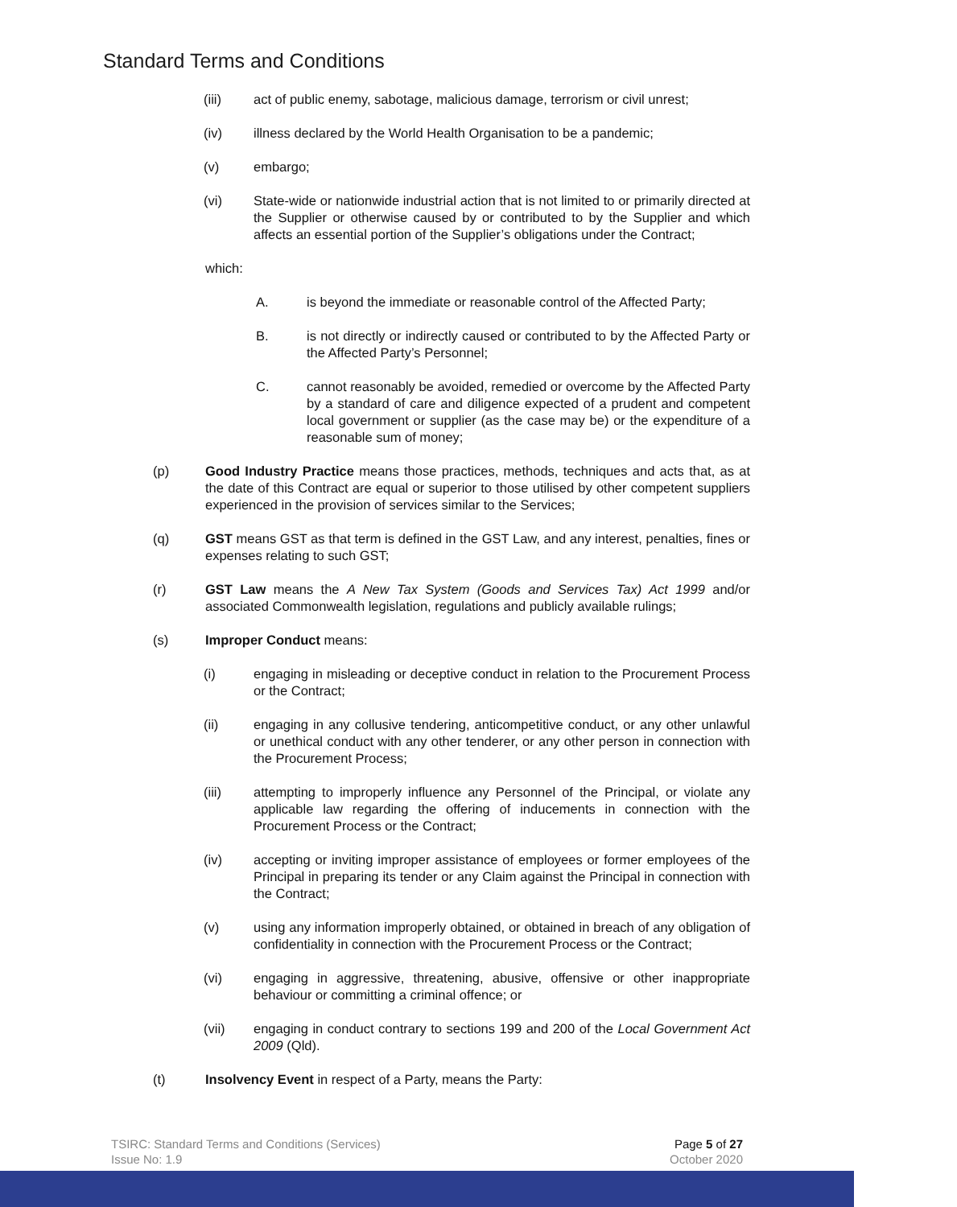Standard Terms and Conditions
(iii) act of public enemy, sabotage, malicious damage, terrorism or civil unrest;
(iv) illness declared by the World Health Organisation to be a pandemic;
(v) embargo;
(vi) State-wide or nationwide industrial action that is not limited to or primarily directed at the Supplier or otherwise caused by or contributed to by the Supplier and which affects an essential portion of the Supplier’s obligations under the Contract;
which:
A. is beyond the immediate or reasonable control of the Affected Party;
B. is not directly or indirectly caused or contributed to by the Affected Party or the Affected Party’s Personnel;
C. cannot reasonably be avoided, remedied or overcome by the Affected Party by a standard of care and diligence expected of a prudent and competent local government or supplier (as the case may be) or the expenditure of a reasonable sum of money;
(p) Good Industry Practice means those practices, methods, techniques and acts that, as at the date of this Contract are equal or superior to those utilised by other competent suppliers experienced in the provision of services similar to the Services;
(q) GST means GST as that term is defined in the GST Law, and any interest, penalties, fines or expenses relating to such GST;
(r) GST Law means the A New Tax System (Goods and Services Tax) Act 1999 and/or associated Commonwealth legislation, regulations and publicly available rulings;
(s) Improper Conduct means:
(i) engaging in misleading or deceptive conduct in relation to the Procurement Process or the Contract;
(ii) engaging in any collusive tendering, anticompetitive conduct, or any other unlawful or unethical conduct with any other tenderer, or any other person in connection with the Procurement Process;
(iii) attempting to improperly influence any Personnel of the Principal, or violate any applicable law regarding the offering of inducements in connection with the Procurement Process or the Contract;
(iv) accepting or inviting improper assistance of employees or former employees of the Principal in preparing its tender or any Claim against the Principal in connection with the Contract;
(v) using any information improperly obtained, or obtained in breach of any obligation of confidentiality in connection with the Procurement Process or the Contract;
(vi) engaging in aggressive, threatening, abusive, offensive or other inappropriate behaviour or committing a criminal offence; or
(vii) engaging in conduct contrary to sections 199 and 200 of the Local Government Act 2009 (Qld).
(t) Insolvency Event in respect of a Party, means the Party:
TSIRC: Standard Terms and Conditions (Services) Page 5 of 27
Issue No: 1.9 October 2020